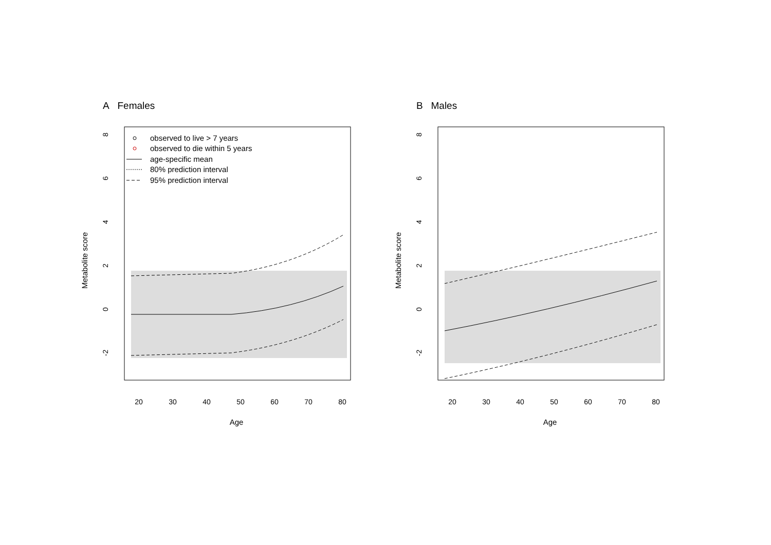A Females
Metabolite score
8
6
4
2
0
-2
20
30
40
50
60
70
80
Age
observed to live > 7 years
observed to die within 5 years
age-specific mean
80% prediction interval
95% prediction interval
B Males
Metabolite score
8
6
4
2
0
-2
20
30
40
50
60
70
80
Age